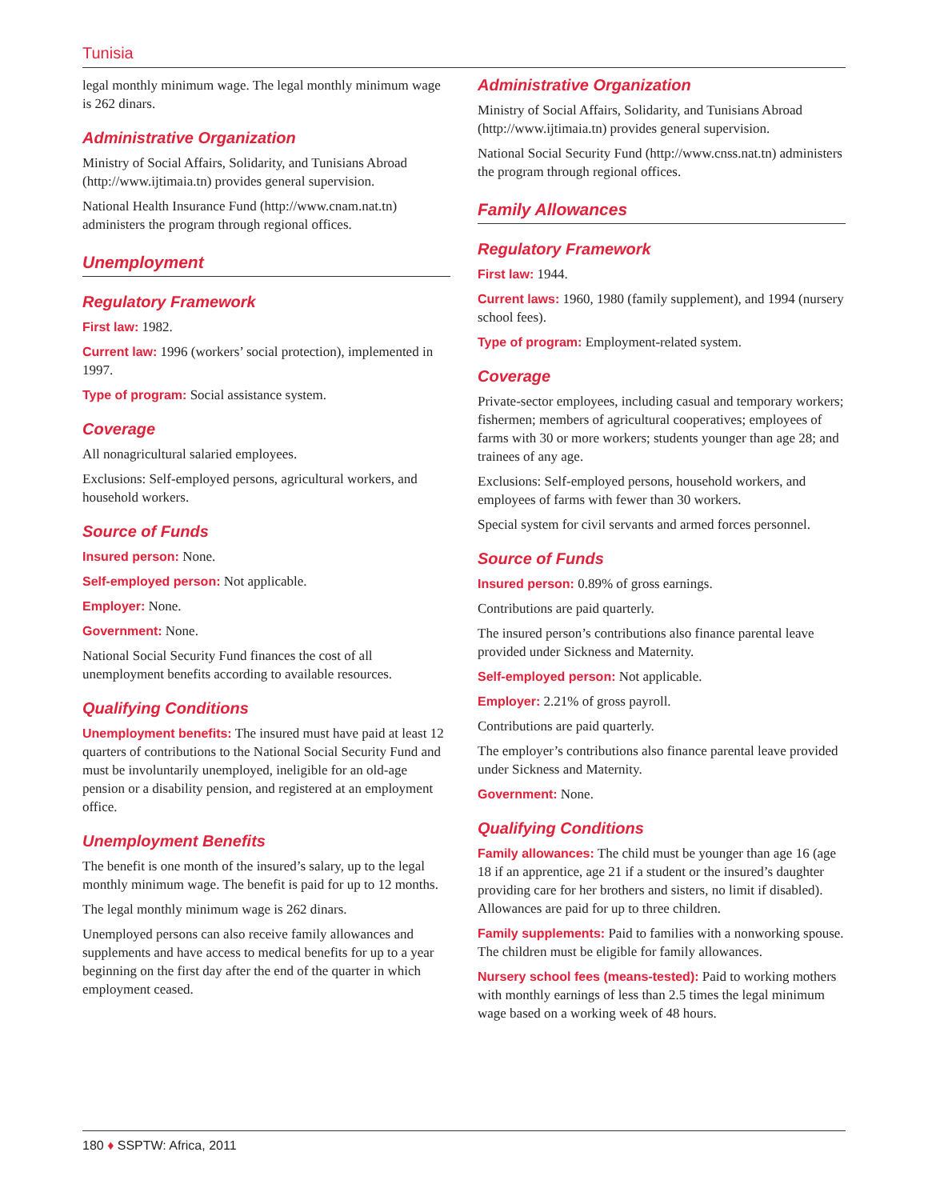Tunisia
legal monthly minimum wage. The legal monthly minimum wage is 262 dinars.
Administrative Organization
Ministry of Social Affairs, Solidarity, and Tunisians Abroad (http://www.ijtimaia.tn) provides general supervision.
National Health Insurance Fund (http://www.cnam.nat.tn) administers the program through regional offices.
Unemployment
Regulatory Framework
First law: 1982.
Current law: 1996 (workers’ social protection), implemented in 1997.
Type of program: Social assistance system.
Coverage
All nonagricultural salaried employees.
Exclusions: Self-employed persons, agricultural workers, and household workers.
Source of Funds
Insured person: None.
Self-employed person: Not applicable.
Employer: None.
Government: None.
National Social Security Fund finances the cost of all unemployment benefits according to available resources.
Qualifying Conditions
Unemployment benefits: The insured must have paid at least 12 quarters of contributions to the National Social Security Fund and must be involuntarily unemployed, ineligible for an old-age pension or a disability pension, and registered at an employment office.
Unemployment Benefits
The benefit is one month of the insured’s salary, up to the legal monthly minimum wage. The benefit is paid for up to 12 months.
The legal monthly minimum wage is 262 dinars.
Unemployed persons can also receive family allowances and supplements and have access to medical benefits for up to a year beginning on the first day after the end of the quarter in which employment ceased.
Administrative Organization
Ministry of Social Affairs, Solidarity, and Tunisians Abroad (http://www.ijtimaia.tn) provides general supervision.
National Social Security Fund (http://www.cnss.nat.tn) administers the program through regional offices.
Family Allowances
Regulatory Framework
First law: 1944.
Current laws: 1960, 1980 (family supplement), and 1994 (nursery school fees).
Type of program: Employment-related system.
Coverage
Private-sector employees, including casual and temporary workers; fishermen; members of agricultural cooperatives; employees of farms with 30 or more workers; students younger than age 28; and trainees of any age.
Exclusions: Self-employed persons, household workers, and employees of farms with fewer than 30 workers.
Special system for civil servants and armed forces personnel.
Source of Funds
Insured person: 0.89% of gross earnings.
Contributions are paid quarterly.
The insured person’s contributions also finance parental leave provided under Sickness and Maternity.
Self-employed person: Not applicable.
Employer: 2.21% of gross payroll.
Contributions are paid quarterly.
The employer’s contributions also finance parental leave provided under Sickness and Maternity.
Government: None.
Qualifying Conditions
Family allowances: The child must be younger than age 16 (age 18 if an apprentice, age 21 if a student or the insured’s daughter providing care for her brothers and sisters, no limit if disabled). Allowances are paid for up to three children.
Family supplements: Paid to families with a nonworking spouse. The children must be eligible for family allowances.
Nursery school fees (means-tested): Paid to working mothers with monthly earnings of less than 2.5 times the legal minimum wage based on a working week of 48 hours.
180 ♦ SSPTW: Africa, 2011